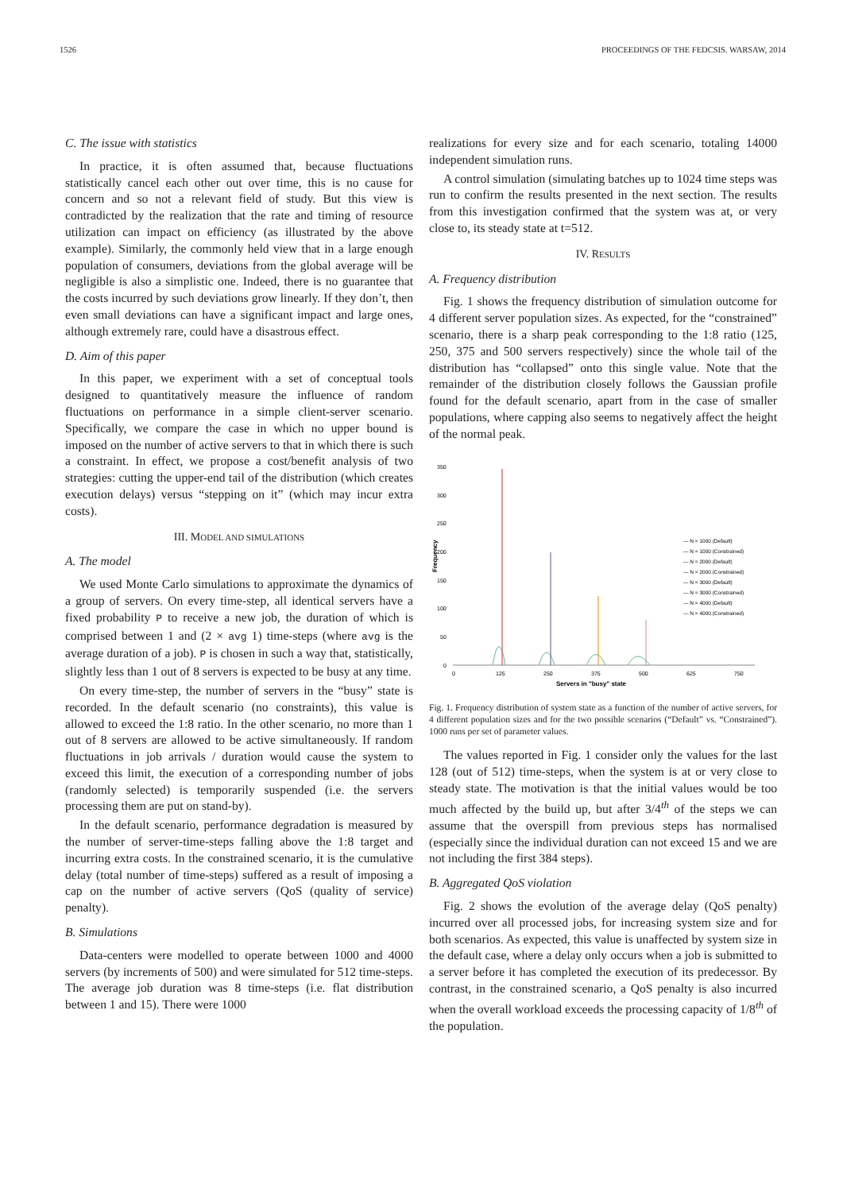1526 PROCEEDINGS OF THE FEDCSIS. WARSAW, 2014
C. The issue with statistics
In practice, it is often assumed that, because fluctuations statistically cancel each other out over time, this is no cause for concern and so not a relevant field of study. But this view is contradicted by the realization that the rate and timing of resource utilization can impact on efficiency (as illustrated by the above example). Similarly, the commonly held view that in a large enough population of consumers, deviations from the global average will be negligible is also a simplistic one. Indeed, there is no guarantee that the costs incurred by such deviations grow linearly. If they don’t, then even small deviations can have a significant impact and large ones, although extremely rare, could have a disastrous effect.
D. Aim of this paper
In this paper, we experiment with a set of conceptual tools designed to quantitatively measure the influence of random fluctuations on performance in a simple client-server scenario. Specifically, we compare the case in which no upper bound is imposed on the number of active servers to that in which there is such a constraint. In effect, we propose a cost/benefit analysis of two strategies: cutting the upper-end tail of the distribution (which creates execution delays) versus “stepping on it” (which may incur extra costs).
III. MODEL AND SIMULATIONS
A. The model
We used Monte Carlo simulations to approximate the dynamics of a group of servers. On every time-step, all identical servers have a fixed probability P to receive a new job, the duration of which is comprised between 1 and (2 × avg 1) time-steps (where avg is the average duration of a job). P is chosen in such a way that, statistically, slightly less than 1 out of 8 servers is expected to be busy at any time.
On every time-step, the number of servers in the “busy” state is recorded. In the default scenario (no constraints), this value is allowed to exceed the 1:8 ratio. In the other scenario, no more than 1 out of 8 servers are allowed to be active simultaneously. If random fluctuations in job arrivals / duration would cause the system to exceed this limit, the execution of a corresponding number of jobs (randomly selected) is temporarily suspended (i.e. the servers processing them are put on stand-by).
In the default scenario, performance degradation is measured by the number of server-time-steps falling above the 1:8 target and incurring extra costs. In the constrained scenario, it is the cumulative delay (total number of time-steps) suffered as a result of imposing a cap on the number of active servers (QoS (quality of service) penalty).
B. Simulations
Data-centers were modelled to operate between 1000 and 4000 servers (by increments of 500) and were simulated for 512 time-steps. The average job duration was 8 time-steps (i.e. flat distribution between 1 and 15). There were 1000
realizations for every size and for each scenario, totaling 14000 independent simulation runs.
A control simulation (simulating batches up to 1024 time steps was run to confirm the results presented in the next section. The results from this investigation confirmed that the system was at, or very close to, its steady state at t=512.
IV. RESULTS
A. Frequency distribution
Fig. 1 shows the frequency distribution of simulation outcome for 4 different server population sizes. As expected, for the “constrained” scenario, there is a sharp peak corresponding to the 1:8 ratio (125, 250, 375 and 500 servers respectively) since the whole tail of the distribution has “collapsed” onto this single value. Note that the remainder of the distribution closely follows the Gaussian profile found for the default scenario, apart from in the case of smaller populations, where capping also seems to negatively affect the height of the normal peak.
350
300
250
200
150
100
50
0
Frequency
0
125
250
375
500
625
750
Servers in "busy" state
— N = 1000 (Default)
— N = 1000 (Constrained)
— N = 2000 (Default)
— N = 2000 (Constrained)
— N = 3000 (Default)
— N = 3000 (Constrained)
— N = 4000 (Default)
— N = 4000 (Constrained)
Fig. 1. Frequency distribution of system state as a function of the number of active servers, for 4 different population sizes and for the two possible scenarios (“Default” vs. “Constrained”). 1000 runs per set of parameter values.
The values reported in Fig. 1 consider only the values for the last 128 (out of 512) time-steps, when the system is at or very close to steady state. The motivation is that the initial values would be too much affected by the build up, but after 3/4<sup>th</sup> of the steps we can assume that the overspill from previous steps has normalised (especially since the individual duration can not exceed 15 and we are not including the first 384 steps).
B. Aggregated QoS violation
Fig. 2 shows the evolution of the average delay (QoS penalty) incurred over all processed jobs, for increasing system size and for both scenarios. As expected, this value is unaffected by system size in the default case, where a delay only occurs when a job is submitted to a server before it has completed the execution of its predecessor. By contrast, in the constrained scenario, a QoS penalty is also incurred when the overall workload exceeds the processing capacity of 1/8<sup>th</sup> of the population.